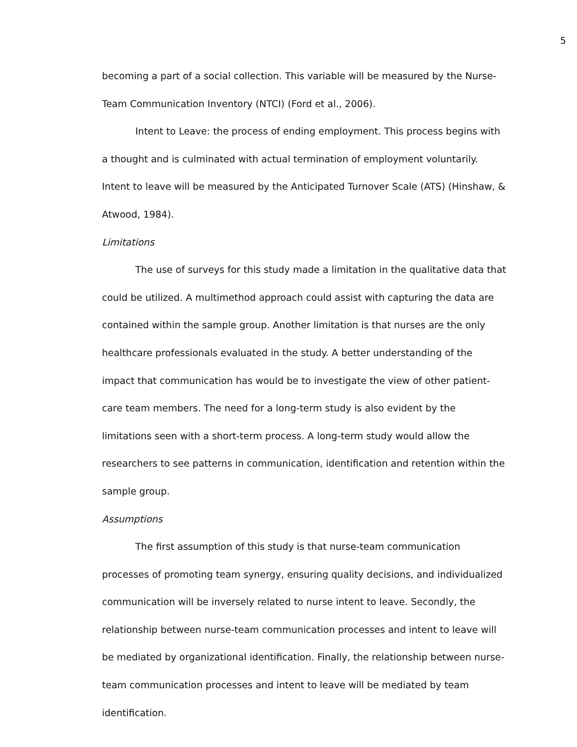5
becoming a part of a social collection. This variable will be measured by the Nurse-Team Communication Inventory (NTCI) (Ford et al., 2006).
Intent to Leave: the process of ending employment. This process begins with a thought and is culminated with actual termination of employment voluntarily. Intent to leave will be measured by the Anticipated Turnover Scale (ATS) (Hinshaw, & Atwood, 1984).
Limitations
The use of surveys for this study made a limitation in the qualitative data that could be utilized. A multimethod approach could assist with capturing the data are contained within the sample group. Another limitation is that nurses are the only healthcare professionals evaluated in the study. A better understanding of the impact that communication has would be to investigate the view of other patient-care team members. The need for a long-term study is also evident by the limitations seen with a short-term process. A long-term study would allow the researchers to see patterns in communication, identification and retention within the sample group.
Assumptions
The first assumption of this study is that nurse-team communication processes of promoting team synergy, ensuring quality decisions, and individualized communication will be inversely related to nurse intent to leave. Secondly, the relationship between nurse-team communication processes and intent to leave will be mediated by organizational identification. Finally, the relationship between nurse-team communication processes and intent to leave will be mediated by team identification.